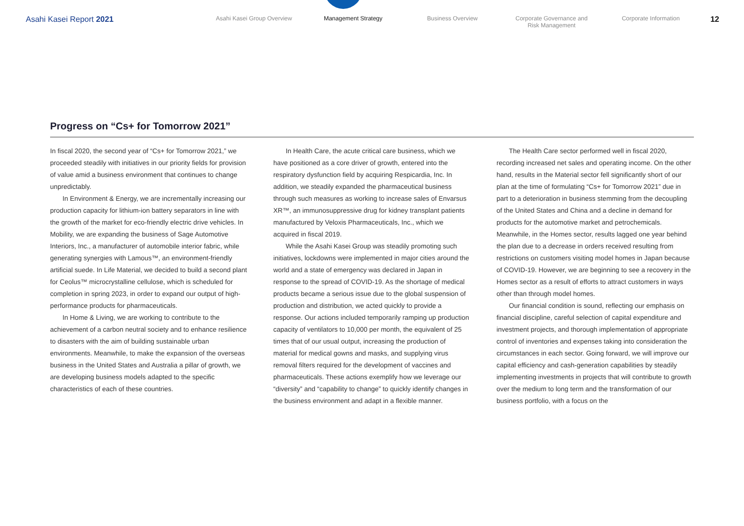Asahi Kasei Report 2021
Asahi Kasei Group Overview Management Strategy Business Overview Corporate Governance and
Risk Management
Corporate Information
12
Progress on “Cs+ for Tomorrow 2021”
In fiscal 2020, the second year of “Cs+ for Tomorrow 2021,” we proceeded steadily with initiatives in our priority fields for provision of value amid a business environment that continues to change unpredictably.
In Environment & Energy, we are incrementally increasing our production capacity for lithium-ion battery separators in line with the growth of the market for eco-friendly electric drive vehicles. In Mobility, we are expanding the business of Sage Automotive Interiors, Inc., a manufacturer of automobile interior fabric, while generating synergies with Lamous™, an environment-friendly artificial suede. In Life Material, we decided to build a second plant for Ceolus™ microcrystalline cellulose, which is scheduled for completion in spring 2023, in order to expand our output of high-performance products for pharmaceuticals.
In Home & Living, we are working to contribute to the achievement of a carbon neutral society and to enhance resilience to disasters with the aim of building sustainable urban environments. Meanwhile, to make the expansion of the overseas business in the United States and Australia a pillar of growth, we are developing business models adapted to the specific characteristics of each of these countries.
In Health Care, the acute critical care business, which we have positioned as a core driver of growth, entered into the respiratory dysfunction field by acquiring Respicardia, Inc. In addition, we steadily expanded the pharmaceutical business through such measures as working to increase sales of Envarsus XR™, an immunosuppressive drug for kidney transplant patients manufactured by Veloxis Pharmaceuticals, Inc., which we acquired in fiscal 2019.
While the Asahi Kasei Group was steadily promoting such initiatives, lockdowns were implemented in major cities around the world and a state of emergency was declared in Japan in response to the spread of COVID-19. As the shortage of medical products became a serious issue due to the global suspension of production and distribution, we acted quickly to provide a response. Our actions included temporarily ramping up production capacity of ventilators to 10,000 per month, the equivalent of 25 times that of our usual output, increasing the production of material for medical gowns and masks, and supplying virus removal filters required for the development of vaccines and pharmaceuticals. These actions exemplify how we leverage our “diversity” and “capability to change” to quickly identify changes in the business environment and adapt in a flexible manner.
The Health Care sector performed well in fiscal 2020, recording increased net sales and operating income. On the other hand, results in the Material sector fell significantly short of our plan at the time of formulating “Cs+ for Tomorrow 2021” due in part to a deterioration in business stemming from the decoupling of the United States and China and a decline in demand for products for the automotive market and petrochemicals. Meanwhile, in the Homes sector, results lagged one year behind the plan due to a decrease in orders received resulting from restrictions on customers visiting model homes in Japan because of COVID-19. However, we are beginning to see a recovery in the Homes sector as a result of efforts to attract customers in ways other than through model homes.
Our financial condition is sound, reflecting our emphasis on financial discipline, careful selection of capital expenditure and investment projects, and thorough implementation of appropriate control of inventories and expenses taking into consideration the circumstances in each sector. Going forward, we will improve our capital efficiency and cash-generation capabilities by steadily implementing investments in projects that will contribute to growth over the medium to long term and the transformation of our business portfolio, with a focus on the